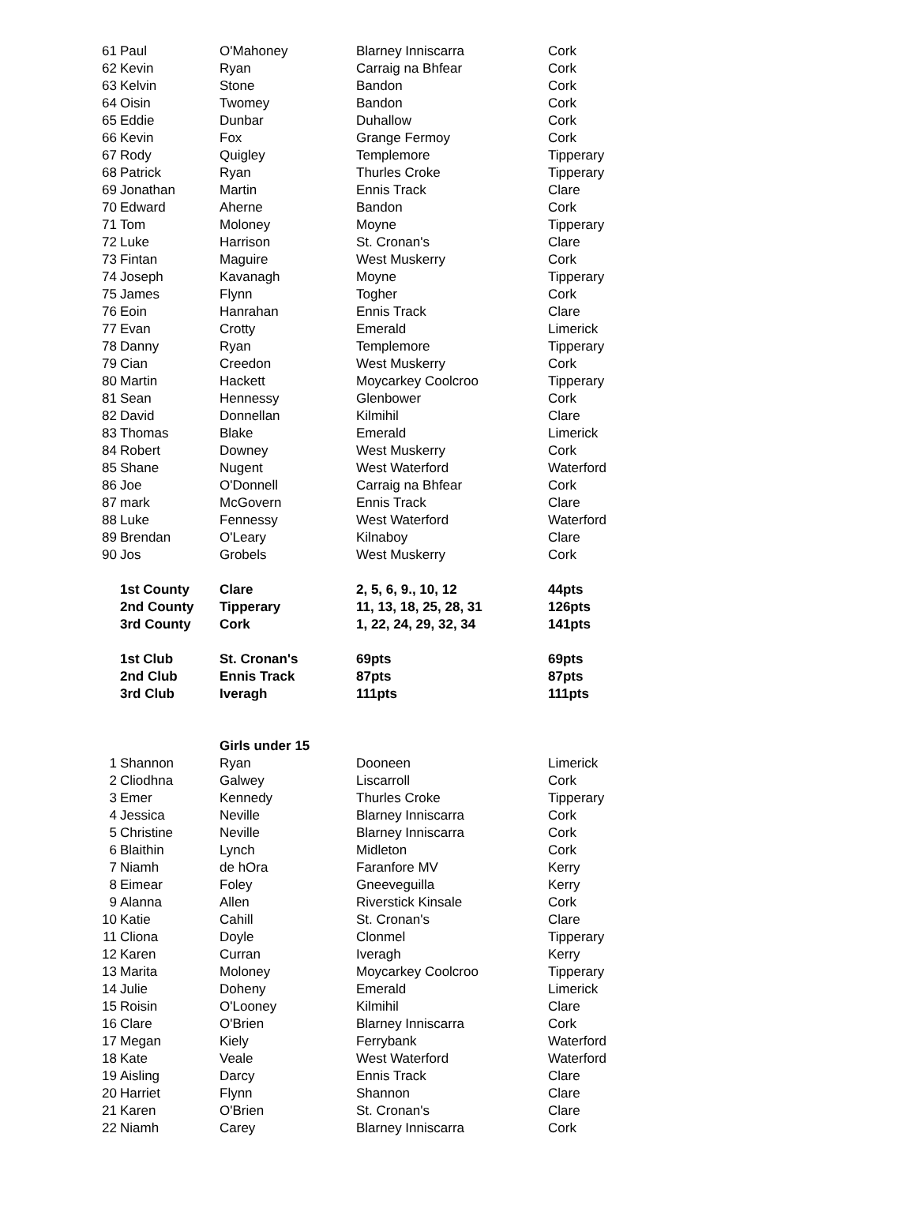| 61 | Paul | O'Mahoney | Blarney Inniscarra | Cork |
| 62 | Kevin | Ryan | Carraig na Bhfear | Cork |
| 63 | Kelvin | Stone | Bandon | Cork |
| 64 | Oisin | Twomey | Bandon | Cork |
| 65 | Eddie | Dunbar | Duhallow | Cork |
| 66 | Kevin | Fox | Grange Fermoy | Cork |
| 67 | Rody | Quigley | Templemore | Tipperary |
| 68 | Patrick | Ryan | Thurles Croke | Tipperary |
| 69 | Jonathan | Martin | Ennis Track | Clare |
| 70 | Edward | Aherne | Bandon | Cork |
| 71 | Tom | Moloney | Moyne | Tipperary |
| 72 | Luke | Harrison | St. Cronan's | Clare |
| 73 | Fintan | Maguire | West Muskerry | Cork |
| 74 | Joseph | Kavanagh | Moyne | Tipperary |
| 75 | James | Flynn | Togher | Cork |
| 76 | Eoin | Hanrahan | Ennis Track | Clare |
| 77 | Evan | Crotty | Emerald | Limerick |
| 78 | Danny | Ryan | Templemore | Tipperary |
| 79 | Cian | Creedon | West Muskerry | Cork |
| 80 | Martin | Hackett | Moycarkey Coolcroo | Tipperary |
| 81 | Sean | Hennessy | Glenbower | Cork |
| 82 | David | Donnellan | Kilmihil | Clare |
| 83 | Thomas | Blake | Emerald | Limerick |
| 84 | Robert | Downey | West Muskerry | Cork |
| 85 | Shane | Nugent | West Waterford | Waterford |
| 86 | Joe | O'Donnell | Carraig na Bhfear | Cork |
| 87 | mark | McGovern | Ennis Track | Clare |
| 88 | Luke | Fennessy | West Waterford | Waterford |
| 89 | Brendan | O'Leary | Kilnaboy | Clare |
| 90 | Jos | Grobels | West Muskerry | Cork |
| | 1st County | Clare | 2, 5, 6, 9., 10, 12 | 44pts |
| | 2nd County | Tipperary | 11, 13, 18, 25, 28, 31 | 126pts |
| | 3rd County | Cork | 1, 22, 24, 29, 32, 34 | 141pts |
| | 1st Club | St. Cronan's | 69pts | 69pts |
| | 2nd Club | Ennis Track | 87pts | 87pts |
| | 3rd Club | Iveragh | 111pts | 111pts |
| | | Girls under 15 | | |
| 1 | Shannon | Ryan | Dooneen | Limerick |
| 2 | Cliodhna | Galwey | Liscarroll | Cork |
| 3 | Emer | Kennedy | Thurles Croke | Tipperary |
| 4 | Jessica | Neville | Blarney Inniscarra | Cork |
| 5 | Christine | Neville | Blarney Inniscarra | Cork |
| 6 | Blaithin | Lynch | Midleton | Cork |
| 7 | Niamh | de hOra | Faranfore MV | Kerry |
| 8 | Eimear | Foley | Gneeveguilla | Kerry |
| 9 | Alanna | Allen | Riverstick Kinsale | Cork |
| 10 | Katie | Cahill | St. Cronan's | Clare |
| 11 | Cliona | Doyle | Clonmel | Tipperary |
| 12 | Karen | Curran | Iveragh | Kerry |
| 13 | Marita | Moloney | Moycarkey Coolcroo | Tipperary |
| 14 | Julie | Doheny | Emerald | Limerick |
| 15 | Roisin | O'Looney | Kilmihil | Clare |
| 16 | Clare | O'Brien | Blarney Inniscarra | Cork |
| 17 | Megan | Kiely | Ferrybank | Waterford |
| 18 | Kate | Veale | West Waterford | Waterford |
| 19 | Aisling | Darcy | Ennis Track | Clare |
| 20 | Harriet | Flynn | Shannon | Clare |
| 21 | Karen | O'Brien | St. Cronan's | Clare |
| 22 | Niamh | Carey | Blarney Inniscarra | Cork |